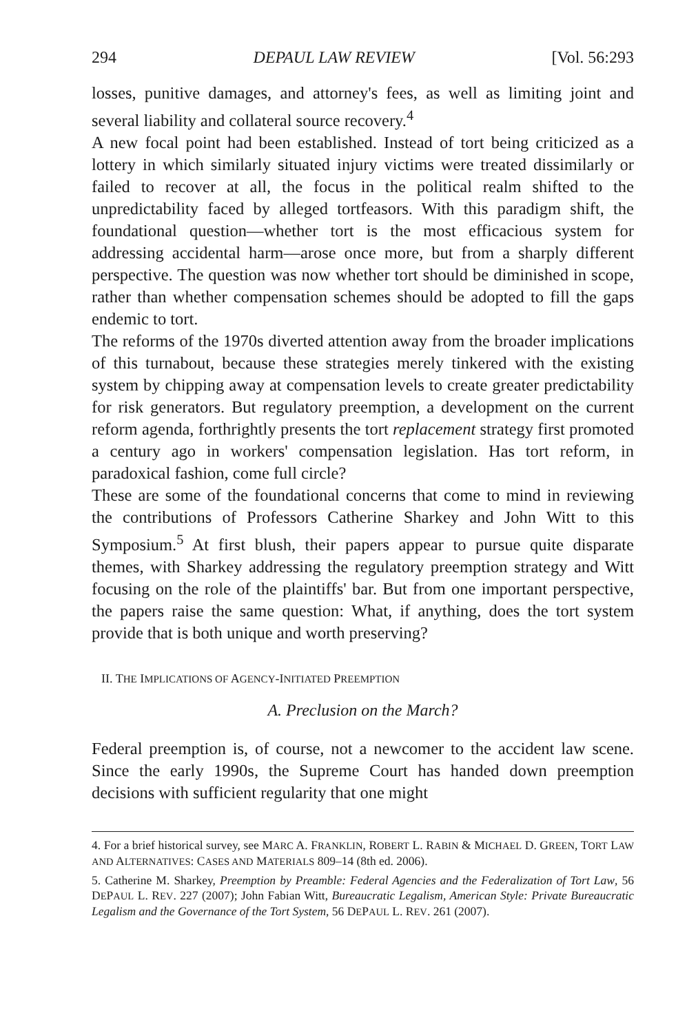294 DEPAUL LAW REVIEW [Vol. 56:293
losses, punitive damages, and attorney's fees, as well as limiting joint and several liability and collateral source recovery.<sup>4</sup>
A new focal point had been established. Instead of tort being criticized as a lottery in which similarly situated injury victims were treated dissimilarly or failed to recover at all, the focus in the political realm shifted to the unpredictability faced by alleged tortfeasors. With this paradigm shift, the foundational question—whether tort is the most efficacious system for addressing accidental harm—arose once more, but from a sharply different perspective. The question was now whether tort should be diminished in scope, rather than whether compensation schemes should be adopted to fill the gaps endemic to tort.
The reforms of the 1970s diverted attention away from the broader implications of this turnabout, because these strategies merely tinkered with the existing system by chipping away at compensation levels to create greater predictability for risk generators. But regulatory preemption, a development on the current reform agenda, forthrightly presents the tort replacement strategy first promoted a century ago in workers' compensation legislation. Has tort reform, in paradoxical fashion, come full circle?
These are some of the foundational concerns that come to mind in reviewing the contributions of Professors Catherine Sharkey and John Witt to this Symposium.<sup>5</sup> At first blush, their papers appear to pursue quite disparate themes, with Sharkey addressing the regulatory preemption strategy and Witt focusing on the role of the plaintiffs' bar. But from one important perspective, the papers raise the same question: What, if anything, does the tort system provide that is both unique and worth preserving?
II. THE IMPLICATIONS OF AGENCY-INITIATED PREEMPTION
A. Preclusion on the March?
Federal preemption is, of course, not a newcomer to the accident law scene. Since the early 1990s, the Supreme Court has handed down preemption decisions with sufficient regularity that one might
4. For a brief historical survey, see MARC A. FRANKLIN, ROBERT L. RABIN & MICHAEL D. GREEN, TORT LAW AND ALTERNATIVES: CASES AND MATERIALS 809–14 (8th ed. 2006).
5. Catherine M. Sharkey, Preemption by Preamble: Federal Agencies and the Federalization of Tort Law, 56 DEPAUL L. REV. 227 (2007); John Fabian Witt, Bureaucratic Legalism, American Style: Private Bureaucratic Legalism and the Governance of the Tort System, 56 DEPAUL L. REV. 261 (2007).